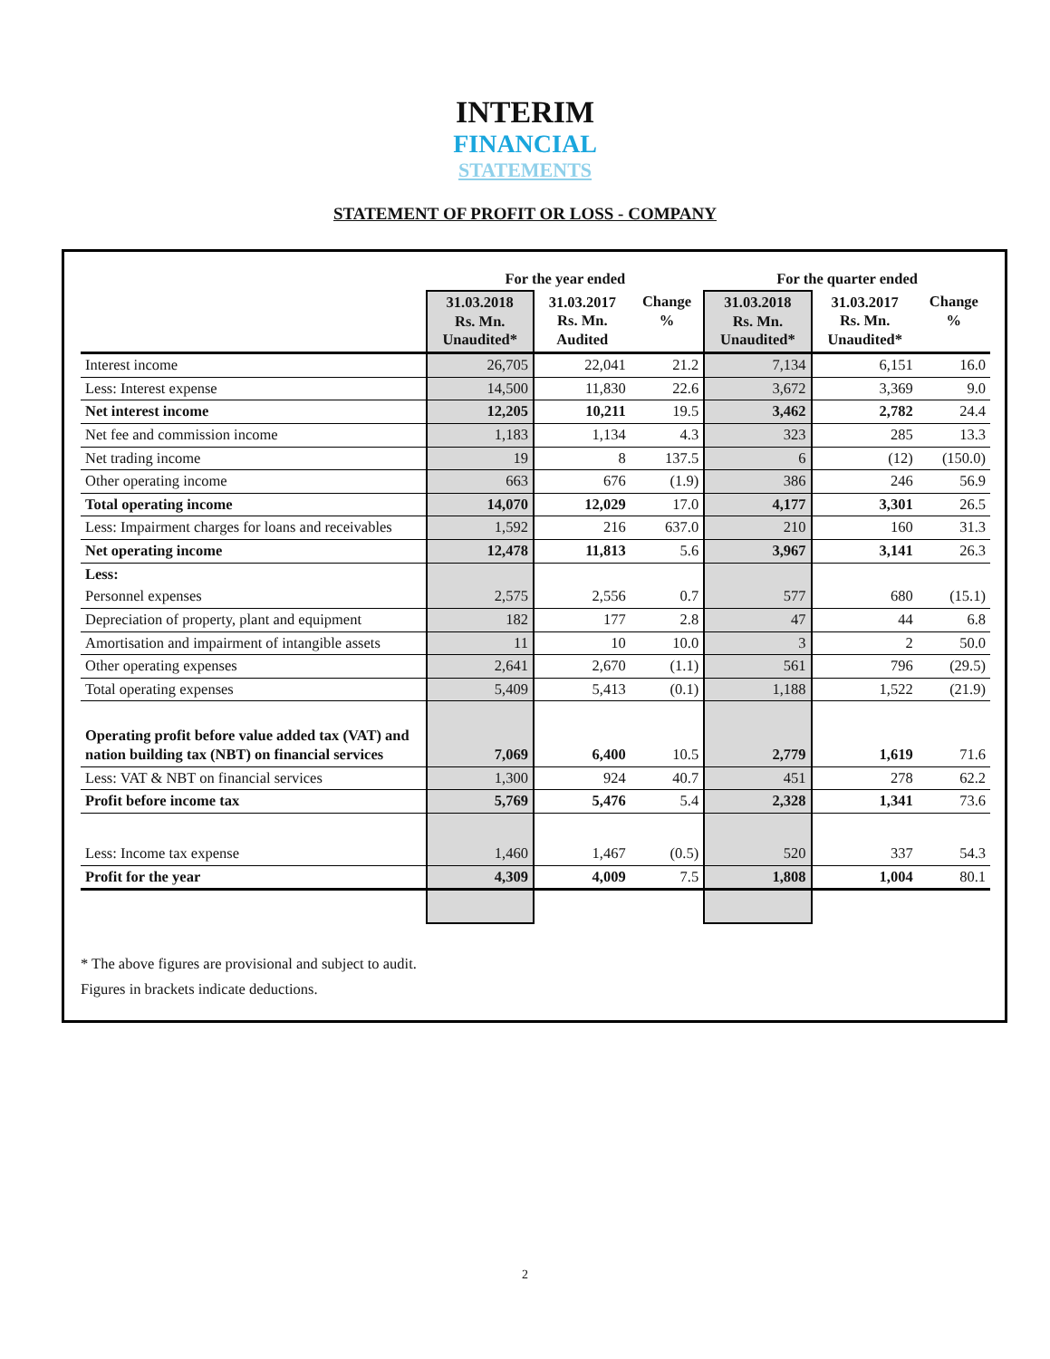INTERIM
FINANCIAL
STATEMENTS
STATEMENT OF PROFIT OR LOSS - COMPANY
| | For the year ended | | | For the quarter ended | | |
| --- | --- | --- | --- | --- | --- | --- |
| | 31.03.2018 Rs. Mn. Unaudited* | 31.03.2017 Rs. Mn. Audited | Change % | 31.03.2018 Rs. Mn. Unaudited* | 31.03.2017 Rs. Mn. Unaudited* | Change % |
| Interest income | 26,705 | 22,041 | 21.2 | 7,134 | 6,151 | 16.0 |
| Less: Interest expense | 14,500 | 11,830 | 22.6 | 3,672 | 3,369 | 9.0 |
| Net interest income | 12,205 | 10,211 | 19.5 | 3,462 | 2,782 | 24.4 |
| Net fee and commission income | 1,183 | 1,134 | 4.3 | 323 | 285 | 13.3 |
| Net trading income | 19 | 8 | 137.5 | 6 | (12) | (150.0) |
| Other operating income | 663 | 676 | (1.9) | 386 | 246 | 56.9 |
| Total operating income | 14,070 | 12,029 | 17.0 | 4,177 | 3,301 | 26.5 |
| Less: Impairment charges for loans and receivables | 1,592 | 216 | 637.0 | 210 | 160 | 31.3 |
| Net operating income | 12,478 | 11,813 | 5.6 | 3,967 | 3,141 | 26.3 |
| Less: | | | | | | |
| Personnel expenses | 2,575 | 2,556 | 0.7 | 577 | 680 | (15.1) |
| Depreciation of property, plant and equipment | 182 | 177 | 2.8 | 47 | 44 | 6.8 |
| Amortisation and impairment of intangible assets | 11 | 10 | 10.0 | 3 | 2 | 50.0 |
| Other operating expenses | 2,641 | 2,670 | (1.1) | 561 | 796 | (29.5) |
| Total operating expenses | 5,409 | 5,413 | (0.1) | 1,188 | 1,522 | (21.9) |
| Operating profit before value added tax (VAT) and nation building tax (NBT) on financial services | 7,069 | 6,400 | 10.5 | 2,779 | 1,619 | 71.6 |
| Less: VAT & NBT on financial services | 1,300 | 924 | 40.7 | 451 | 278 | 62.2 |
| Profit before income tax | 5,769 | 5,476 | 5.4 | 2,328 | 1,341 | 73.6 |
| Less: Income tax expense | 1,460 | 1,467 | (0.5) | 520 | 337 | 54.3 |
| Profit for the year | 4,309 | 4,009 | 7.5 | 1,808 | 1,004 | 80.1 |
* The above figures are provisional and subject to audit.
Figures in brackets indicate deductions.
2